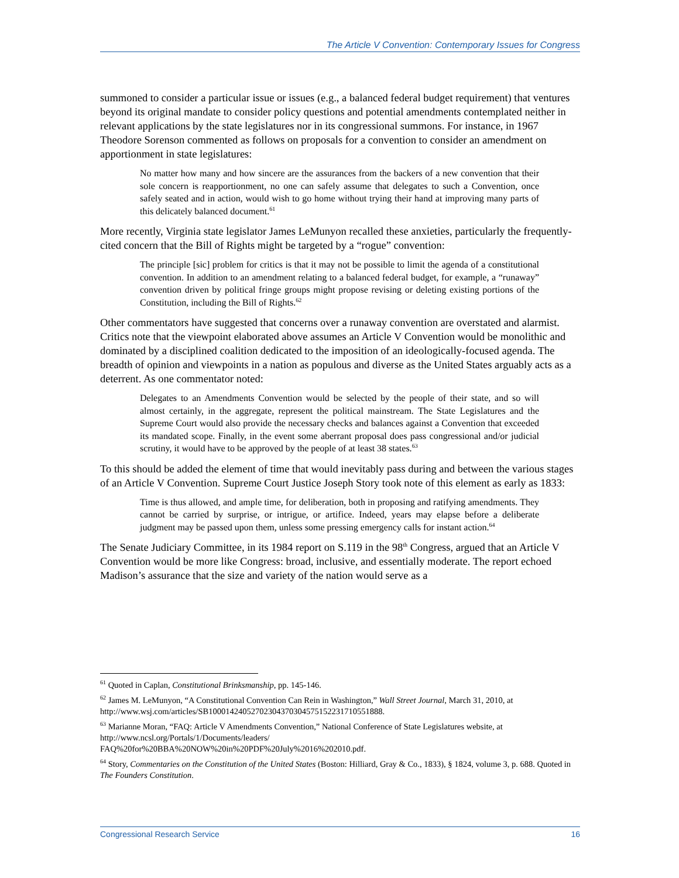The Article V Convention: Contemporary Issues for Congress
summoned to consider a particular issue or issues (e.g., a balanced federal budget requirement) that ventures beyond its original mandate to consider policy questions and potential amendments contemplated neither in relevant applications by the state legislatures nor in its congressional summons. For instance, in 1967 Theodore Sorenson commented as follows on proposals for a convention to consider an amendment on apportionment in state legislatures:
No matter how many and how sincere are the assurances from the backers of a new convention that their sole concern is reapportionment, no one can safely assume that delegates to such a Convention, once safely seated and in action, would wish to go home without trying their hand at improving many parts of this delicately balanced document.<sup>61</sup>
More recently, Virginia state legislator James LeMunyon recalled these anxieties, particularly the frequently-cited concern that the Bill of Rights might be targeted by a “rogue” convention:
The principle [sic] problem for critics is that it may not be possible to limit the agenda of a constitutional convention. In addition to an amendment relating to a balanced federal budget, for example, a “runaway” convention driven by political fringe groups might propose revising or deleting existing portions of the Constitution, including the Bill of Rights.<sup>62</sup>
Other commentators have suggested that concerns over a runaway convention are overstated and alarmist. Critics note that the viewpoint elaborated above assumes an Article V Convention would be monolithic and dominated by a disciplined coalition dedicated to the imposition of an ideologically-focused agenda. The breadth of opinion and viewpoints in a nation as populous and diverse as the United States arguably acts as a deterrent. As one commentator noted:
Delegates to an Amendments Convention would be selected by the people of their state, and so will almost certainly, in the aggregate, represent the political mainstream. The State Legislatures and the Supreme Court would also provide the necessary checks and balances against a Convention that exceeded its mandated scope. Finally, in the event some aberrant proposal does pass congressional and/or judicial scrutiny, it would have to be approved by the people of at least 38 states.<sup>63</sup>
To this should be added the element of time that would inevitably pass during and between the various stages of an Article V Convention. Supreme Court Justice Joseph Story took note of this element as early as 1833:
Time is thus allowed, and ample time, for deliberation, both in proposing and ratifying amendments. They cannot be carried by surprise, or intrigue, or artifice. Indeed, years may elapse before a deliberate judgment may be passed upon them, unless some pressing emergency calls for instant action.<sup>64</sup>
The Senate Judiciary Committee, in its 1984 report on S.119 in the 98<sup>th</sup> Congress, argued that an Article V Convention would be more like Congress: broad, inclusive, and essentially moderate. The report echoed Madison’s assurance that the size and variety of the nation would serve as a
<sup>61</sup> Quoted in Caplan, Constitutional Brinksmanship, pp. 145-146.
<sup>62</sup> James M. LeMunyon, “A Constitutional Convention Can Rein in Washington,” Wall Street Journal, March 31, 2010, at http://www.wsj.com/articles/SB10001424052702304370304575152231710551888.
<sup>63</sup> Marianne Moran, “FAQ: Article V Amendments Convention,” National Conference of State Legislatures website, at http://www.ncsl.org/Portals/1/Documents/leaders/
FAQ%20for%20BBA%20NOW%20in%20PDF%20July%2016%202010.pdf.
<sup>64</sup> Story, Commentaries on the Constitution of the United States (Boston: Hilliard, Gray & Co., 1833), § 1824, volume 3, p. 688. Quoted in The Founders Constitution.
Congressional Research Service 16